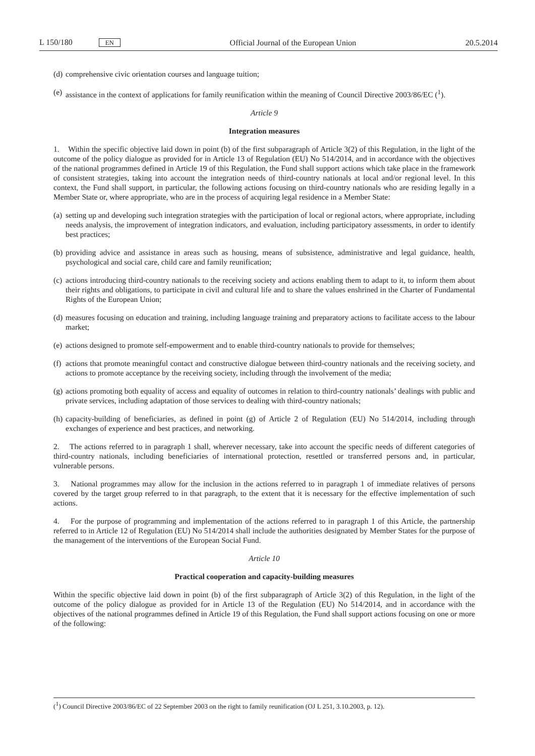L 150/180 EN Official Journal of the European Union 20.5.2014
(d) comprehensive civic orientation courses and language tuition;
(e) assistance in the context of applications for family reunification within the meaning of Council Directive 2003/86/EC (<sup>1</sup>).
Article 9
Integration measures
1. Within the specific objective laid down in point (b) of the first subparagraph of Article 3(2) of this Regulation, in the light of the outcome of the policy dialogue as provided for in Article 13 of Regulation (EU) No 514/2014, and in accordance with the objectives of the national programmes defined in Article 19 of this Regulation, the Fund shall support actions which take place in the framework of consistent strategies, taking into account the integration needs of third-country nationals at local and/or regional level. In this context, the Fund shall support, in particular, the following actions focusing on third-country nationals who are residing legally in a Member State or, where appropriate, who are in the process of acquiring legal residence in a Member State:
(a) setting up and developing such integration strategies with the participation of local or regional actors, where appropriate, including needs analysis, the improvement of integration indicators, and evaluation, including participatory assessments, in order to identify best practices;
(b) providing advice and assistance in areas such as housing, means of subsistence, administrative and legal guidance, health, psychological and social care, child care and family reunification;
(c) actions introducing third-country nationals to the receiving society and actions enabling them to adapt to it, to inform them about their rights and obligations, to participate in civil and cultural life and to share the values enshrined in the Charter of Fundamental Rights of the European Union;
(d) measures focusing on education and training, including language training and preparatory actions to facilitate access to the labour market;
(e) actions designed to promote self-empowerment and to enable third-country nationals to provide for themselves;
(f) actions that promote meaningful contact and constructive dialogue between third-country nationals and the receiving society, and actions to promote acceptance by the receiving society, including through the involvement of the media;
(g) actions promoting both equality of access and equality of outcomes in relation to third-country nationals’ dealings with public and private services, including adaptation of those services to dealing with third-country nationals;
(h) capacity-building of beneficiaries, as defined in point (g) of Article 2 of Regulation (EU) No 514/2014, including through exchanges of experience and best practices, and networking.
2. The actions referred to in paragraph 1 shall, wherever necessary, take into account the specific needs of different categories of third-country nationals, including beneficiaries of international protection, resettled or transferred persons and, in particular, vulnerable persons.
3. National programmes may allow for the inclusion in the actions referred to in paragraph 1 of immediate relatives of persons covered by the target group referred to in that paragraph, to the extent that it is necessary for the effective implementation of such actions.
4. For the purpose of programming and implementation of the actions referred to in paragraph 1 of this Article, the partnership referred to in Article 12 of Regulation (EU) No 514/2014 shall include the authorities designated by Member States for the purpose of the management of the interventions of the European Social Fund.
Article 10
Practical cooperation and capacity-building measures
Within the specific objective laid down in point (b) of the first subparagraph of Article 3(2) of this Regulation, in the light of the outcome of the policy dialogue as provided for in Article 13 of the Regulation (EU) No 514/2014, and in accordance with the objectives of the national programmes defined in Article 19 of this Regulation, the Fund shall support actions focusing on one or more of the following:
(<sup>1</sup>) Council Directive 2003/86/EC of 22 September 2003 on the right to family reunification (OJ L 251, 3.10.2003, p. 12).